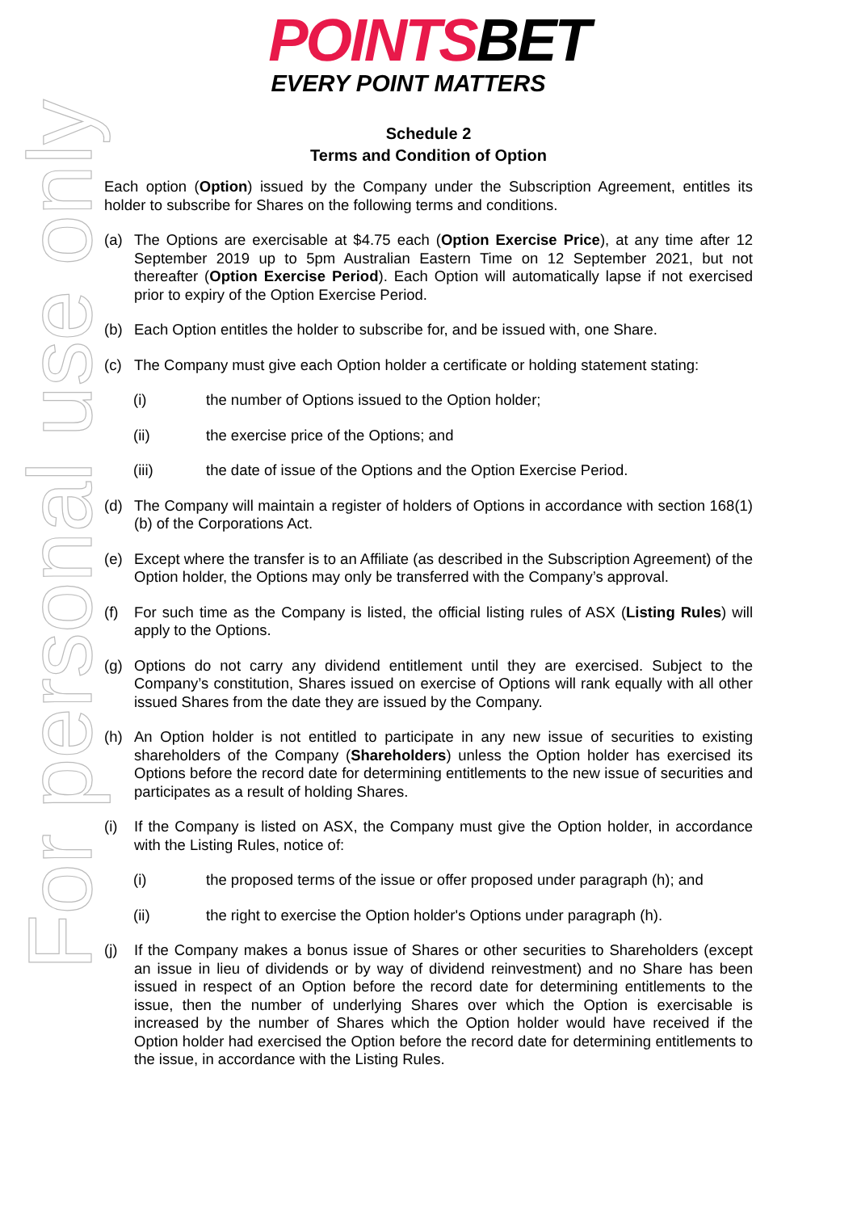For personal use only
POINTSBET
EVERY POINT MATTERS
Schedule 2
Terms and Condition of Option
Each option (Option) issued by the Company under the Subscription Agreement, entitles its holder to subscribe for Shares on the following terms and conditions.
(a) The Options are exercisable at $4.75 each (Option Exercise Price), at any time after 12 September 2019 up to 5pm Australian Eastern Time on 12 September 2021, but not thereafter (Option Exercise Period). Each Option will automatically lapse if not exercised prior to expiry of the Option Exercise Period.
(b) Each Option entitles the holder to subscribe for, and be issued with, one Share.
(c) The Company must give each Option holder a certificate or holding statement stating:
(i) the number of Options issued to the Option holder;
(ii) the exercise price of the Options; and
(iii) the date of issue of the Options and the Option Exercise Period.
(d) The Company will maintain a register of holders of Options in accordance with section 168(1)(b) of the Corporations Act.
(e) Except where the transfer is to an Affiliate (as described in the Subscription Agreement) of the Option holder, the Options may only be transferred with the Company’s approval.
(f) For such time as the Company is listed, the official listing rules of ASX (Listing Rules) will apply to the Options.
(g) Options do not carry any dividend entitlement until they are exercised. Subject to the Company’s constitution, Shares issued on exercise of Options will rank equally with all other issued Shares from the date they are issued by the Company.
(h) An Option holder is not entitled to participate in any new issue of securities to existing shareholders of the Company (Shareholders) unless the Option holder has exercised its Options before the record date for determining entitlements to the new issue of securities and participates as a result of holding Shares.
(i) If the Company is listed on ASX, the Company must give the Option holder, in accordance with the Listing Rules, notice of:
(i) the proposed terms of the issue or offer proposed under paragraph (h); and
(ii) the right to exercise the Option holder's Options under paragraph (h).
(j) If the Company makes a bonus issue of Shares or other securities to Shareholders (except an issue in lieu of dividends or by way of dividend reinvestment) and no Share has been issued in respect of an Option before the record date for determining entitlements to the issue, then the number of underlying Shares over which the Option is exercisable is increased by the number of Shares which the Option holder would have received if the Option holder had exercised the Option before the record date for determining entitlements to the issue, in accordance with the Listing Rules.